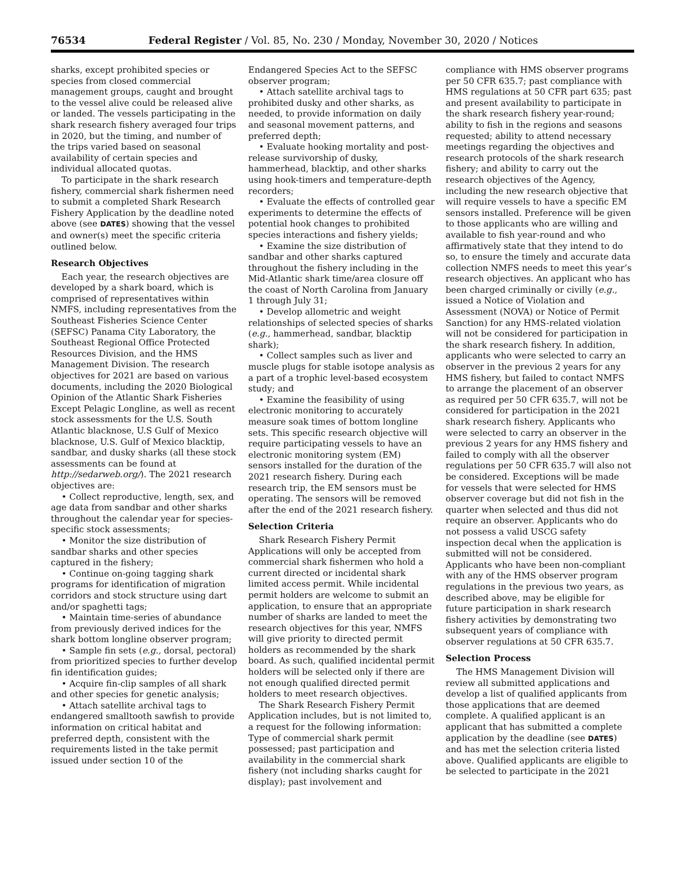76534 Federal Register / Vol. 85, No. 230 / Monday, November 30, 2020 / Notices
sharks, except prohibited species or species from closed commercial management groups, caught and brought to the vessel alive could be released alive or landed. The vessels participating in the shark research fishery averaged four trips in 2020, but the timing, and number of the trips varied based on seasonal availability of certain species and individual allocated quotas.
To participate in the shark research fishery, commercial shark fishermen need to submit a completed Shark Research Fishery Application by the deadline noted above (see DATES) showing that the vessel and owner(s) meet the specific criteria outlined below.
Research Objectives
Each year, the research objectives are developed by a shark board, which is comprised of representatives within NMFS, including representatives from the Southeast Fisheries Science Center (SEFSC) Panama City Laboratory, the Southeast Regional Office Protected Resources Division, and the HMS Management Division. The research objectives for 2021 are based on various documents, including the 2020 Biological Opinion of the Atlantic Shark Fisheries Except Pelagic Longline, as well as recent stock assessments for the U.S. South Atlantic blacknose, U.S Gulf of Mexico blacknose, U.S. Gulf of Mexico blacktip, sandbar, and dusky sharks (all these stock assessments can be found at http://sedarweb.org/). The 2021 research objectives are:
• Collect reproductive, length, sex, and age data from sandbar and other sharks throughout the calendar year for species-specific stock assessments;
• Monitor the size distribution of sandbar sharks and other species captured in the fishery;
• Continue on-going tagging shark programs for identification of migration corridors and stock structure using dart and/or spaghetti tags;
• Maintain time-series of abundance from previously derived indices for the shark bottom longline observer program;
• Sample fin sets (e.g., dorsal, pectoral) from prioritized species to further develop fin identification guides;
• Acquire fin-clip samples of all shark and other species for genetic analysis;
• Attach satellite archival tags to endangered smalltooth sawfish to provide information on critical habitat and preferred depth, consistent with the requirements listed in the take permit issued under section 10 of the
Endangered Species Act to the SEFSC observer program;
• Attach satellite archival tags to prohibited dusky and other sharks, as needed, to provide information on daily and seasonal movement patterns, and preferred depth;
• Evaluate hooking mortality and post-release survivorship of dusky, hammerhead, blacktip, and other sharks using hook-timers and temperature-depth recorders;
• Evaluate the effects of controlled gear experiments to determine the effects of potential hook changes to prohibited species interactions and fishery yields;
• Examine the size distribution of sandbar and other sharks captured throughout the fishery including in the Mid-Atlantic shark time/area closure off the coast of North Carolina from January 1 through July 31;
• Develop allometric and weight relationships of selected species of sharks (e.g., hammerhead, sandbar, blacktip shark);
• Collect samples such as liver and muscle plugs for stable isotope analysis as a part of a trophic level-based ecosystem study; and
• Examine the feasibility of using electronic monitoring to accurately measure soak times of bottom longline sets. This specific research objective will require participating vessels to have an electronic monitoring system (EM) sensors installed for the duration of the 2021 research fishery. During each research trip, the EM sensors must be operating. The sensors will be removed after the end of the 2021 research fishery.
Selection Criteria
Shark Research Fishery Permit Applications will only be accepted from commercial shark fishermen who hold a current directed or incidental shark limited access permit. While incidental permit holders are welcome to submit an application, to ensure that an appropriate number of sharks are landed to meet the research objectives for this year, NMFS will give priority to directed permit holders as recommended by the shark board. As such, qualified incidental permit holders will be selected only if there are not enough qualified directed permit holders to meet research objectives.
The Shark Research Fishery Permit Application includes, but is not limited to, a request for the following information: Type of commercial shark permit possessed; past participation and availability in the commercial shark fishery (not including sharks caught for display); past involvement and
compliance with HMS observer programs per 50 CFR 635.7; past compliance with HMS regulations at 50 CFR part 635; past and present availability to participate in the shark research fishery year-round; ability to fish in the regions and seasons requested; ability to attend necessary meetings regarding the objectives and research protocols of the shark research fishery; and ability to carry out the research objectives of the Agency, including the new research objective that will require vessels to have a specific EM sensors installed. Preference will be given to those applicants who are willing and available to fish year-round and who affirmatively state that they intend to do so, to ensure the timely and accurate data collection NMFS needs to meet this year’s research objectives. An applicant who has been charged criminally or civilly (e.g., issued a Notice of Violation and Assessment (NOVA) or Notice of Permit Sanction) for any HMS-related violation will not be considered for participation in the shark research fishery. In addition, applicants who were selected to carry an observer in the previous 2 years for any HMS fishery, but failed to contact NMFS to arrange the placement of an observer as required per 50 CFR 635.7, will not be considered for participation in the 2021 shark research fishery. Applicants who were selected to carry an observer in the previous 2 years for any HMS fishery and failed to comply with all the observer regulations per 50 CFR 635.7 will also not be considered. Exceptions will be made for vessels that were selected for HMS observer coverage but did not fish in the quarter when selected and thus did not require an observer. Applicants who do not possess a valid USCG safety inspection decal when the application is submitted will not be considered. Applicants who have been non-compliant with any of the HMS observer program regulations in the previous two years, as described above, may be eligible for future participation in shark research fishery activities by demonstrating two subsequent years of compliance with observer regulations at 50 CFR 635.7.
Selection Process
The HMS Management Division will review all submitted applications and develop a list of qualified applicants from those applications that are deemed complete. A qualified applicant is an applicant that has submitted a complete application by the deadline (see DATES) and has met the selection criteria listed above. Qualified applicants are eligible to be selected to participate in the 2021